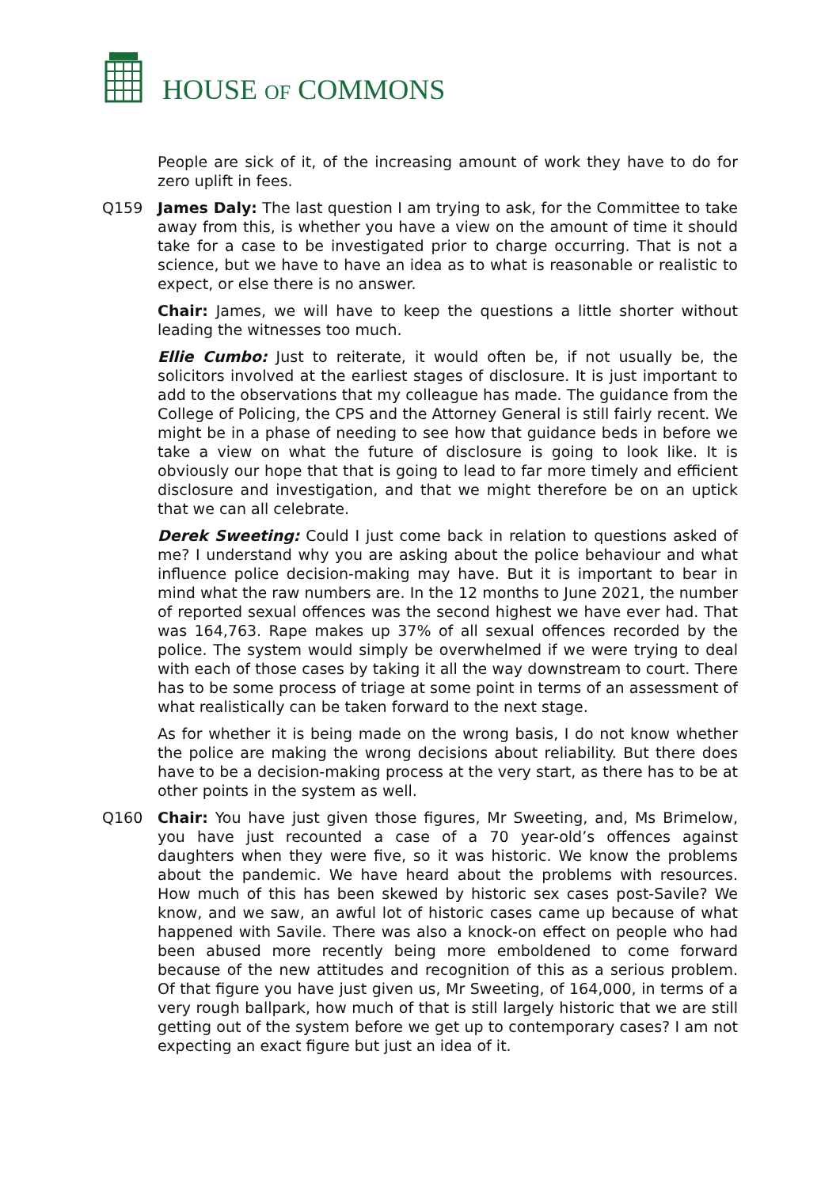HOUSE OF COMMONS
People are sick of it, of the increasing amount of work they have to do for zero uplift in fees.
Q159 James Daly: The last question I am trying to ask, for the Committee to take away from this, is whether you have a view on the amount of time it should take for a case to be investigated prior to charge occurring. That is not a science, but we have to have an idea as to what is reasonable or realistic to expect, or else there is no answer.
Chair: James, we will have to keep the questions a little shorter without leading the witnesses too much.
Ellie Cumbo: Just to reiterate, it would often be, if not usually be, the solicitors involved at the earliest stages of disclosure. It is just important to add to the observations that my colleague has made. The guidance from the College of Policing, the CPS and the Attorney General is still fairly recent. We might be in a phase of needing to see how that guidance beds in before we take a view on what the future of disclosure is going to look like. It is obviously our hope that that is going to lead to far more timely and efficient disclosure and investigation, and that we might therefore be on an uptick that we can all celebrate.
Derek Sweeting: Could I just come back in relation to questions asked of me? I understand why you are asking about the police behaviour and what influence police decision-making may have. But it is important to bear in mind what the raw numbers are. In the 12 months to June 2021, the number of reported sexual offences was the second highest we have ever had. That was 164,763. Rape makes up 37% of all sexual offences recorded by the police. The system would simply be overwhelmed if we were trying to deal with each of those cases by taking it all the way downstream to court. There has to be some process of triage at some point in terms of an assessment of what realistically can be taken forward to the next stage.
As for whether it is being made on the wrong basis, I do not know whether the police are making the wrong decisions about reliability. But there does have to be a decision-making process at the very start, as there has to be at other points in the system as well.
Q160 Chair: You have just given those figures, Mr Sweeting, and, Ms Brimelow, you have just recounted a case of a 70 year-old’s offences against daughters when they were five, so it was historic. We know the problems about the pandemic. We have heard about the problems with resources. How much of this has been skewed by historic sex cases post-Savile? We know, and we saw, an awful lot of historic cases came up because of what happened with Savile. There was also a knock-on effect on people who had been abused more recently being more emboldened to come forward because of the new attitudes and recognition of this as a serious problem. Of that figure you have just given us, Mr Sweeting, of 164,000, in terms of a very rough ballpark, how much of that is still largely historic that we are still getting out of the system before we get up to contemporary cases? I am not expecting an exact figure but just an idea of it.